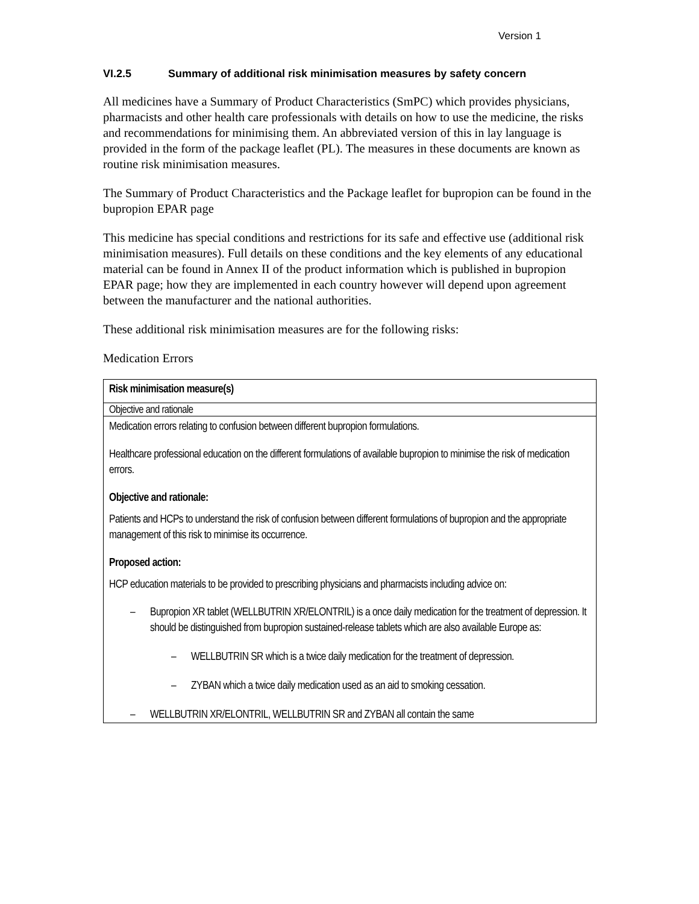Version 1
VI.2.5 Summary of additional risk minimisation measures by safety concern
All medicines have a Summary of Product Characteristics (SmPC) which provides physicians, pharmacists and other health care professionals with details on how to use the medicine, the risks and recommendations for minimising them. An abbreviated version of this in lay language is provided in the form of the package leaflet (PL). The measures in these documents are known as routine risk minimisation measures.
The Summary of Product Characteristics and the Package leaflet for bupropion can be found in the bupropion EPAR page
This medicine has special conditions and restrictions for its safe and effective use (additional risk minimisation measures). Full details on these conditions and the key elements of any educational material can be found in Annex II of the product information which is published in bupropion EPAR page; how they are implemented in each country however will depend upon agreement between the manufacturer and the national authorities.
These additional risk minimisation measures are for the following risks:
Medication Errors
| Risk minimisation measure(s) |
| --- |
| Objective and rationale |
| Medication errors relating to confusion between different bupropion formulations. Healthcare professional education on the different formulations of available bupropion to minimise the risk of medication errors. Objective and rationale: Patients and HCPs to understand the risk of confusion between different formulations of bupropion and the appropriate management of this risk to minimise its occurrence. Proposed action: HCP education materials to be provided to prescribing physicians and pharmacists including advice on: – Bupropion XR tablet (WELLBUTRIN XR/ELONTRIL) is a once daily medication for the treatment of depression. It should be distinguished from bupropion sustained-release tablets which are also available Europe as: – WELLBUTRIN SR which is a twice daily medication for the treatment of depression. – ZYBAN which a twice daily medication used as an aid to smoking cessation. – WELLBUTRIN XR/ELONTRIL, WELLBUTRIN SR and ZYBAN all contain the same |